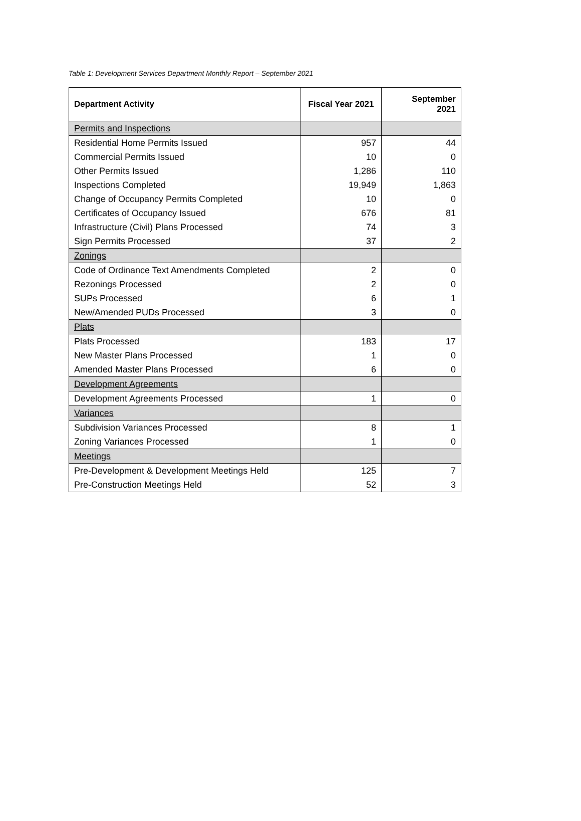Table 1: Development Services Department Monthly Report – September 2021
| Department Activity | Fiscal Year 2021 | September 2021 |
| --- | --- | --- |
| Permits and Inspections | | |
| Residential Home Permits Issued | 957 | 44 |
| Commercial Permits Issued | 10 | 0 |
| Other Permits Issued | 1,286 | 110 |
| Inspections Completed | 19,949 | 1,863 |
| Change of Occupancy Permits Completed | 10 | 0 |
| Certificates of Occupancy Issued | 676 | 81 |
| Infrastructure (Civil) Plans Processed | 74 | 3 |
| Sign Permits Processed | 37 | 2 |
| Zonings | | |
| Code of Ordinance Text Amendments Completed | 2 | 0 |
| Rezonings Processed | 2 | 0 |
| SUPs Processed | 6 | 1 |
| New/Amended PUDs Processed | 3 | 0 |
| Plats | | |
| Plats Processed | 183 | 17 |
| New Master Plans Processed | 1 | 0 |
| Amended Master Plans Processed | 6 | 0 |
| Development Agreements | | |
| Development Agreements Processed | 1 | 0 |
| Variances | | |
| Subdivision Variances Processed | 8 | 1 |
| Zoning Variances Processed | 1 | 0 |
| Meetings | | |
| Pre-Development & Development Meetings Held | 125 | 7 |
| Pre-Construction Meetings Held | 52 | 3 |